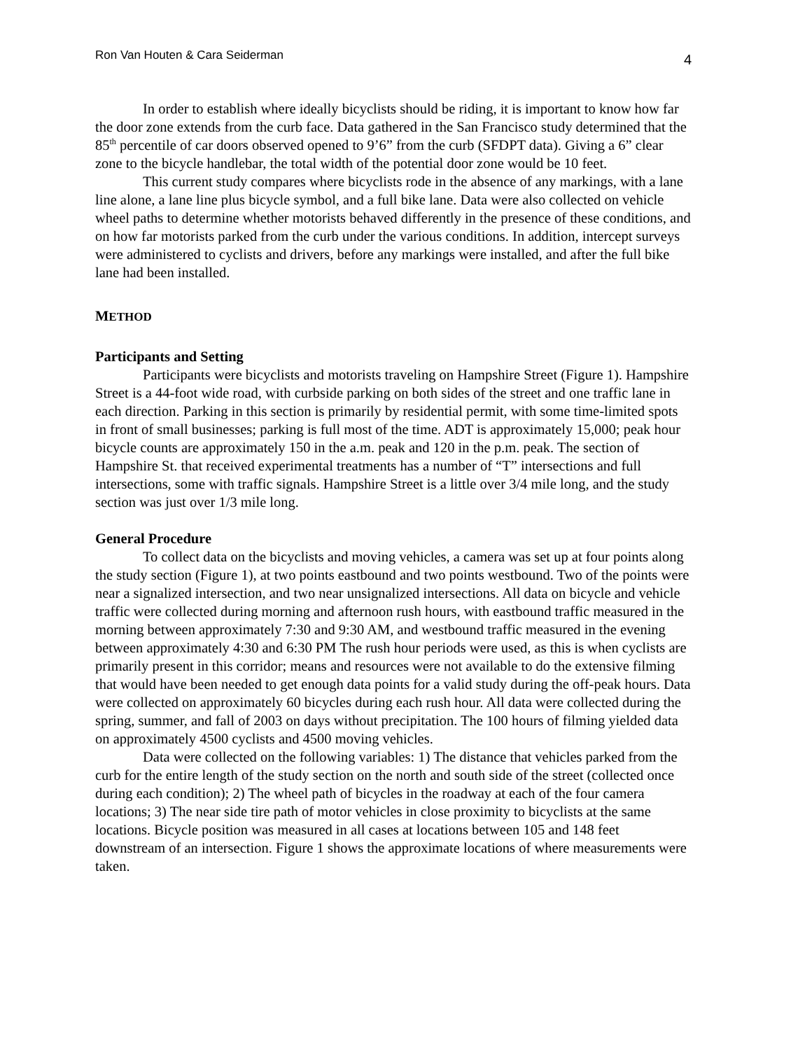Ron Van Houten & Cara Seiderman 4
In order to establish where ideally bicyclists should be riding, it is important to know how far the door zone extends from the curb face. Data gathered in the San Francisco study determined that the 85<sup>th</sup> percentile of car doors observed opened to 9’6” from the curb (SFDPT data). Giving a 6” clear zone to the bicycle handlebar, the total width of the potential door zone would be 10 feet.
This current study compares where bicyclists rode in the absence of any markings, with a lane line alone, a lane line plus bicycle symbol, and a full bike lane. Data were also collected on vehicle wheel paths to determine whether motorists behaved differently in the presence of these conditions, and on how far motorists parked from the curb under the various conditions. In addition, intercept surveys were administered to cyclists and drivers, before any markings were installed, and after the full bike lane had been installed.
METHOD
Participants and Setting
Participants were bicyclists and motorists traveling on Hampshire Street (Figure 1). Hampshire Street is a 44-foot wide road, with curbside parking on both sides of the street and one traffic lane in each direction. Parking in this section is primarily by residential permit, with some time-limited spots in front of small businesses; parking is full most of the time. ADT is approximately 15,000; peak hour bicycle counts are approximately 150 in the a.m. peak and 120 in the p.m. peak. The section of Hampshire St. that received experimental treatments has a number of “T” intersections and full intersections, some with traffic signals. Hampshire Street is a little over 3/4 mile long, and the study section was just over 1/3 mile long.
General Procedure
To collect data on the bicyclists and moving vehicles, a camera was set up at four points along the study section (Figure 1), at two points eastbound and two points westbound. Two of the points were near a signalized intersection, and two near unsignalized intersections. All data on bicycle and vehicle traffic were collected during morning and afternoon rush hours, with eastbound traffic measured in the morning between approximately 7:30 and 9:30 AM, and westbound traffic measured in the evening between approximately 4:30 and 6:30 PM The rush hour periods were used, as this is when cyclists are primarily present in this corridor; means and resources were not available to do the extensive filming that would have been needed to get enough data points for a valid study during the off-peak hours. Data were collected on approximately 60 bicycles during each rush hour. All data were collected during the spring, summer, and fall of 2003 on days without precipitation. The 100 hours of filming yielded data on approximately 4500 cyclists and 4500 moving vehicles.
Data were collected on the following variables: 1) The distance that vehicles parked from the curb for the entire length of the study section on the north and south side of the street (collected once during each condition); 2) The wheel path of bicycles in the roadway at each of the four camera locations; 3) The near side tire path of motor vehicles in close proximity to bicyclists at the same locations. Bicycle position was measured in all cases at locations between 105 and 148 feet downstream of an intersection. Figure 1 shows the approximate locations of where measurements were taken.